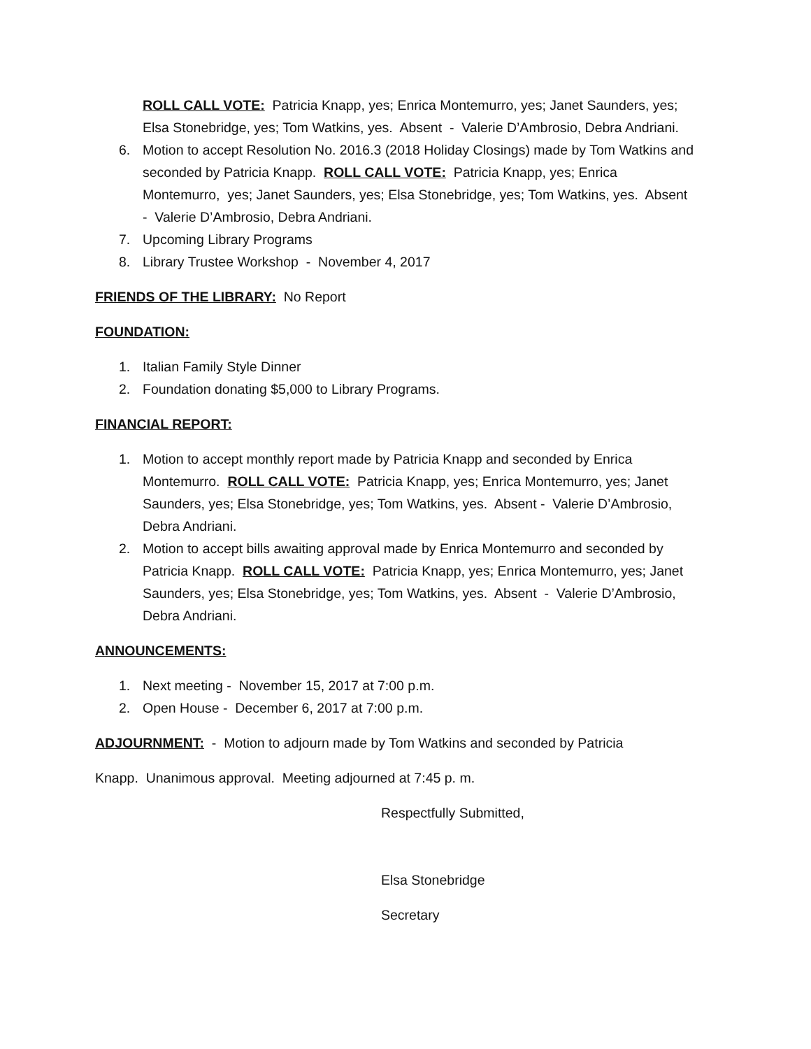ROLL CALL VOTE: Patricia Knapp, yes; Enrica Montemurro, yes; Janet Saunders, yes; Elsa Stonebridge, yes; Tom Watkins, yes. Absent - Valerie D’Ambrosio, Debra Andriani.
6. Motion to accept Resolution No. 2016.3 (2018 Holiday Closings) made by Tom Watkins and seconded by Patricia Knapp. ROLL CALL VOTE: Patricia Knapp, yes; Enrica Montemurro, yes; Janet Saunders, yes; Elsa Stonebridge, yes; Tom Watkins, yes. Absent - Valerie D’Ambrosio, Debra Andriani.
7. Upcoming Library Programs
8. Library Trustee Workshop - November 4, 2017
FRIENDS OF THE LIBRARY: No Report
FOUNDATION:
1. Italian Family Style Dinner
2. Foundation donating $5,000 to Library Programs.
FINANCIAL REPORT:
1. Motion to accept monthly report made by Patricia Knapp and seconded by Enrica Montemurro. ROLL CALL VOTE: Patricia Knapp, yes; Enrica Montemurro, yes; Janet Saunders, yes; Elsa Stonebridge, yes; Tom Watkins, yes. Absent - Valerie D’Ambrosio, Debra Andriani.
2. Motion to accept bills awaiting approval made by Enrica Montemurro and seconded by Patricia Knapp. ROLL CALL VOTE: Patricia Knapp, yes; Enrica Montemurro, yes; Janet Saunders, yes; Elsa Stonebridge, yes; Tom Watkins, yes. Absent - Valerie D’Ambrosio, Debra Andriani.
ANNOUNCEMENTS:
1. Next meeting - November 15, 2017 at 7:00 p.m.
2. Open House - December 6, 2017 at 7:00 p.m.
ADJOURNMENT: - Motion to adjourn made by Tom Watkins and seconded by Patricia
Knapp. Unanimous approval. Meeting adjourned at 7:45 p. m.
Respectfully Submitted,
Elsa Stonebridge
Secretary